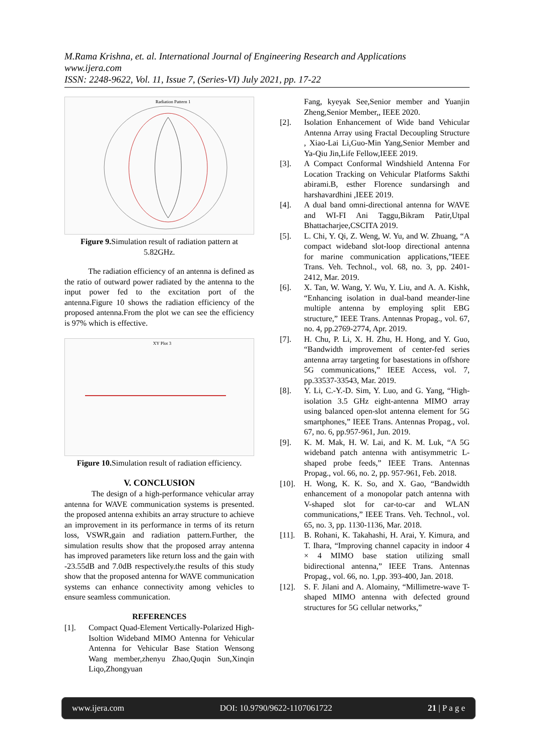M.Rama Krishna, et. al. International Journal of Engineering Research and Applications
www.ijera.com
ISSN: 2248-9622, Vol. 11, Issue 7, (Series-VI) July 2021, pp. 17-22
Radiation Pattern 1
Figure 9. Simulation result of radiation pattern at 5.82GHz.
The radiation efficiency of an antenna is defined as the ratio of outward power radiated by the antenna to the input power fed to the excitation port of the antenna.Figure 10 shows the radiation efficiency of the proposed antenna.From the plot we can see the efficiency is 97% which is effective.
XY Plot 3
Figure 10. Simulation result of radiation efficiency.
V. CONCLUSION
The design of a high-performance vehicular array antenna for WAVE communication systems is presented. the proposed antenna exhibits an array structure to achieve an improvement in its performance in terms of its return loss, VSWR,gain and radiation pattern.Further, the simulation results show that the proposed array antenna has improved parameters like return loss and the gain with -23.55dB and 7.0dB respectively.the results of this study show that the proposed antenna for WAVE communication systems can enhance connectivity among vehicles to ensure seamless communication.
REFERENCES
[1]. Compact Quad-Element Vertically-Polarized High-Isoltion Wideband MIMO Antenna for Vehicular Antenna for Vehicular Base Station Wensong Wang member,zhenyu Zhao,Quqin Sun,Xinqin Liqo,Zhongyuan
Fang, kyeyak See,Senior member and Yuanjin Zheng,Senior Member,, IEEE 2020.
[2]. Isolation Enhancement of Wide band Vehicular Antenna Array using Fractal Decoupling Structure , Xiao-Lai Li,Guo-Min Yang,Senior Member and Ya-Qiu Jin,Life Fellow,IEEE 2019.
[3]. A Compact Conformal Windshield Antenna For Location Tracking on Vehicular Platforms Sakthi abirami.B, esther Florence sundarsingh and harshavardhini ,IEEE 2019.
[4]. A dual band omni-directional antenna for WAVE and WI-FI Ani Taggu,Bikram Patir,Utpal Bhattacharjee,CSCITA 2019.
[5]. L. Chi, Y. Qi, Z. Weng, W. Yu, and W. Zhuang, “A compact wideband slot-loop directional antenna for marine communication applications,”IEEE Trans. Veh. Technol., vol. 68, no. 3, pp. 2401-2412, Mar. 2019.
[6]. X. Tan, W. Wang, Y. Wu, Y. Liu, and A. A. Kishk, “Enhancing isolation in dual-band meander-line multiple antenna by employing split EBG structure,” IEEE Trans. Antennas Propag., vol. 67, no. 4, pp.2769-2774, Apr. 2019.
[7]. H. Chu, P. Li, X. H. Zhu, H. Hong, and Y. Guo, “Bandwidth improvement of center-fed series antenna array targeting for basestations in offshore 5G communications,” IEEE Access, vol. 7, pp.33537-33543, Mar. 2019.
[8]. Y. Li, C.-Y.-D. Sim, Y. Luo, and G. Yang, “High-isolation 3.5 GHz eight-antenna MIMO array using balanced open-slot antenna element for 5G smartphones,” IEEE Trans. Antennas Propag., vol. 67, no. 6, pp.957-961, Jun. 2019.
[9]. K. M. Mak, H. W. Lai, and K. M. Luk, “A 5G wideband patch antenna with antisymmetric L-shaped probe feeds,” IEEE Trans. Antennas Propag., vol. 66, no. 2, pp. 957-961, Feb. 2018.
[10]. H. Wong, K. K. So, and X. Gao, “Bandwidth enhancement of a monopolar patch antenna with V-shaped slot for car-to-car and WLAN communications,” IEEE Trans. Veh. Technol., vol. 65, no. 3, pp. 1130-1136, Mar. 2018.
[11]. B. Rohani, K. Takahashi, H. Arai, Y. Kimura, and T. Ihara, “Improving channel capacity in indoor 4 × 4 MIMO base station utilizing small bidirectional antenna,” IEEE Trans. Antennas Propag., vol. 66, no. 1,pp. 393-400, Jan. 2018.
[12]. S. F. Jilani and A. Alomainy, “Millimetre-wave T-shaped MIMO antenna with defected ground structures for 5G cellular networks,”
www.ijera.com DOI: 10.9790/9622-1107061722 21 | P a g e